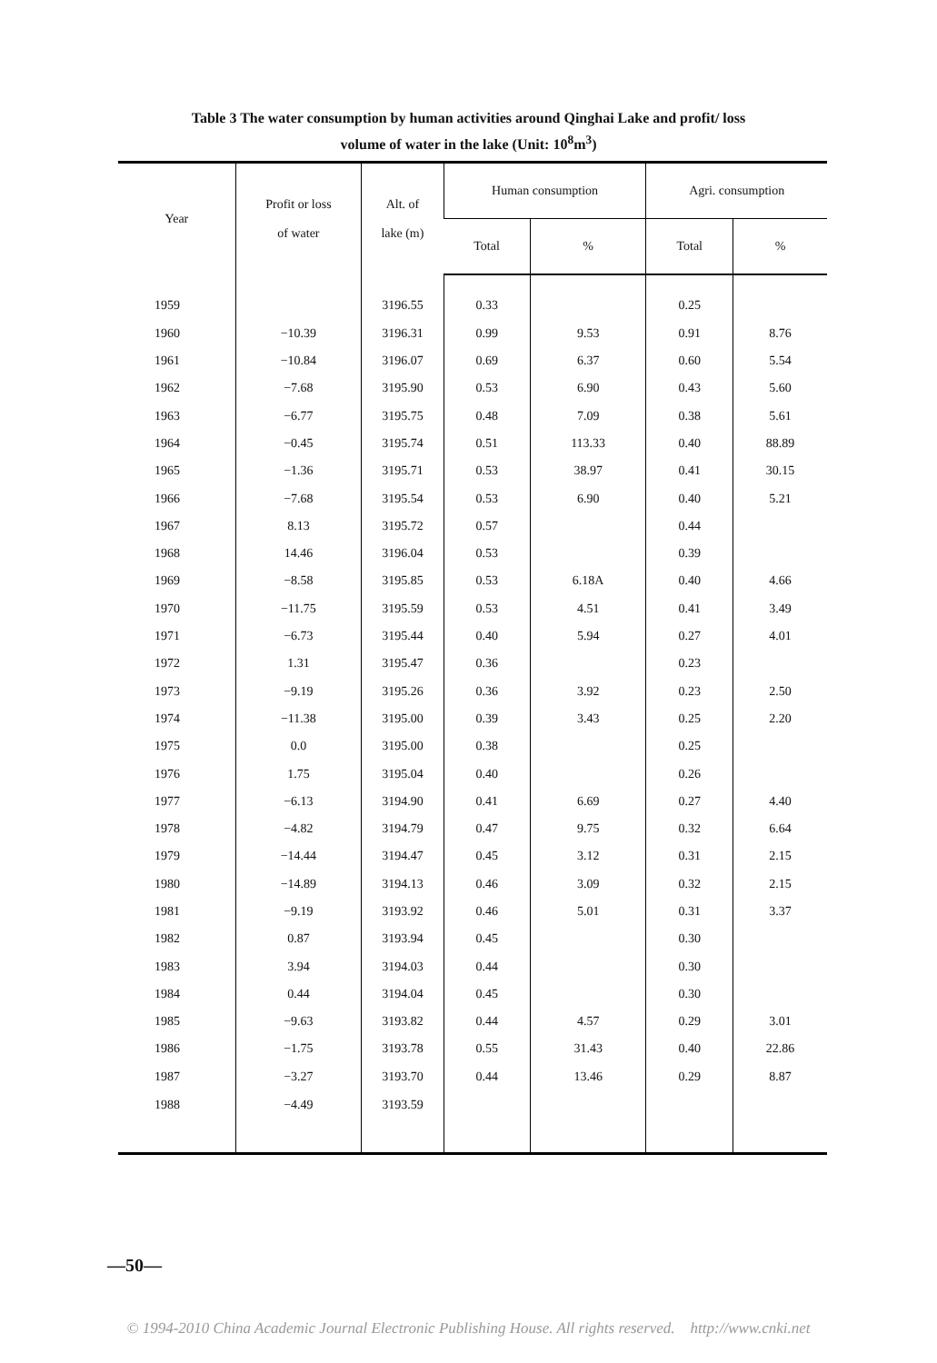Table 3 The water consumption by human activities around Qinghai Lake and profit/ loss
volume of water in the lake (Unit: 10<sup>8</sup>m<sup>3</sup>)
| Year | Profit or loss of water | Alt. of lake (m) | Human consumption | | Agri. consumption | |
| --- | --- | --- | --- | --- | --- | --- |
| | | | Total | % | Total | % |
| 1959 | | 3196.55 | 0.33 | | 0.25 | |
| 1960 | −10.39 | 3196.31 | 0.99 | 9.53 | 0.91 | 8.76 |
| 1961 | −10.84 | 3196.07 | 0.69 | 6.37 | 0.60 | 5.54 |
| 1962 | −7.68 | 3195.90 | 0.53 | 6.90 | 0.43 | 5.60 |
| 1963 | −6.77 | 3195.75 | 0.48 | 7.09 | 0.38 | 5.61 |
| 1964 | −0.45 | 3195.74 | 0.51 | 113.33 | 0.40 | 88.89 |
| 1965 | −1.36 | 3195.71 | 0.53 | 38.97 | 0.41 | 30.15 |
| 1966 | −7.68 | 3195.54 | 0.53 | 6.90 | 0.40 | 5.21 |
| 1967 | 8.13 | 3195.72 | 0.57 | | 0.44 | |
| 1968 | 14.46 | 3196.04 | 0.53 | | 0.39 | |
| 1969 | −8.58 | 3195.85 | 0.53 | 6.18A | 0.40 | 4.66 |
| 1970 | −11.75 | 3195.59 | 0.53 | 4.51 | 0.41 | 3.49 |
| 1971 | −6.73 | 3195.44 | 0.40 | 5.94 | 0.27 | 4.01 |
| 1972 | 1.31 | 3195.47 | 0.36 | | 0.23 | |
| 1973 | −9.19 | 3195.26 | 0.36 | 3.92 | 0.23 | 2.50 |
| 1974 | −11.38 | 3195.00 | 0.39 | 3.43 | 0.25 | 2.20 |
| 1975 | 0.0 | 3195.00 | 0.38 | | 0.25 | |
| 1976 | 1.75 | 3195.04 | 0.40 | | 0.26 | |
| 1977 | −6.13 | 3194.90 | 0.41 | 6.69 | 0.27 | 4.40 |
| 1978 | −4.82 | 3194.79 | 0.47 | 9.75 | 0.32 | 6.64 |
| 1979 | −14.44 | 3194.47 | 0.45 | 3.12 | 0.31 | 2.15 |
| 1980 | −14.89 | 3194.13 | 0.46 | 3.09 | 0.32 | 2.15 |
| 1981 | −9.19 | 3193.92 | 0.46 | 5.01 | 0.31 | 3.37 |
| 1982 | 0.87 | 3193.94 | 0.45 | | 0.30 | |
| 1983 | 3.94 | 3194.03 | 0.44 | | 0.30 | |
| 1984 | 0.44 | 3194.04 | 0.45 | | 0.30 | |
| 1985 | −9.63 | 3193.82 | 0.44 | 4.57 | 0.29 | 3.01 |
| 1986 | −1.75 | 3193.78 | 0.55 | 31.43 | 0.40 | 22.86 |
| 1987 | −3.27 | 3193.70 | 0.44 | 13.46 | 0.29 | 8.87 |
| 1988 | −4.49 | 3193.59 | | | | |
—50—
© 1994-2010 China Academic Journal Electronic Publishing House. All rights reserved. http://www.cnki.net